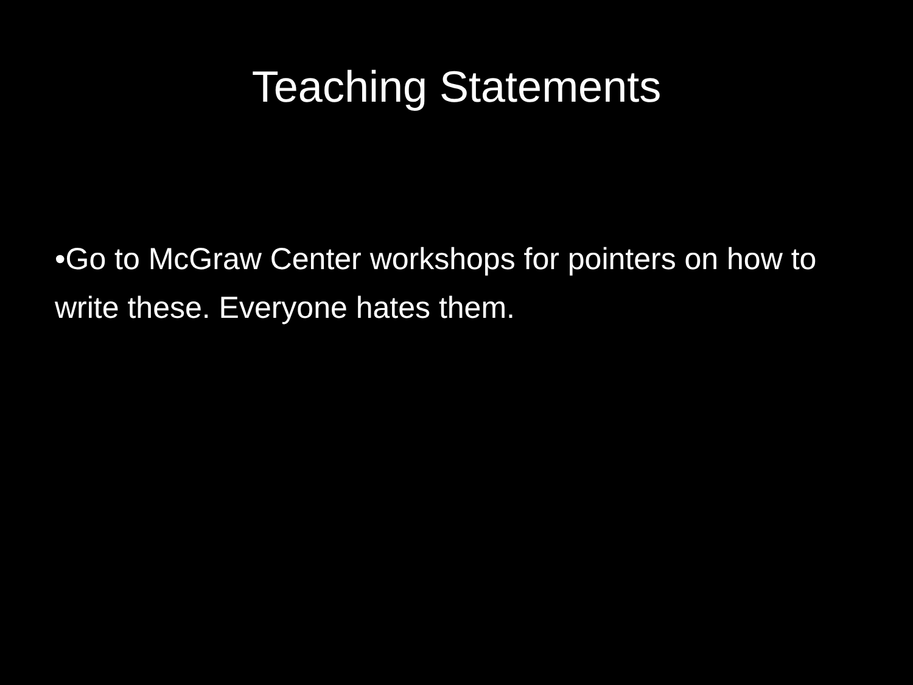Teaching Statements
•Go to McGraw Center workshops for pointers on how to write these. Everyone hates them.